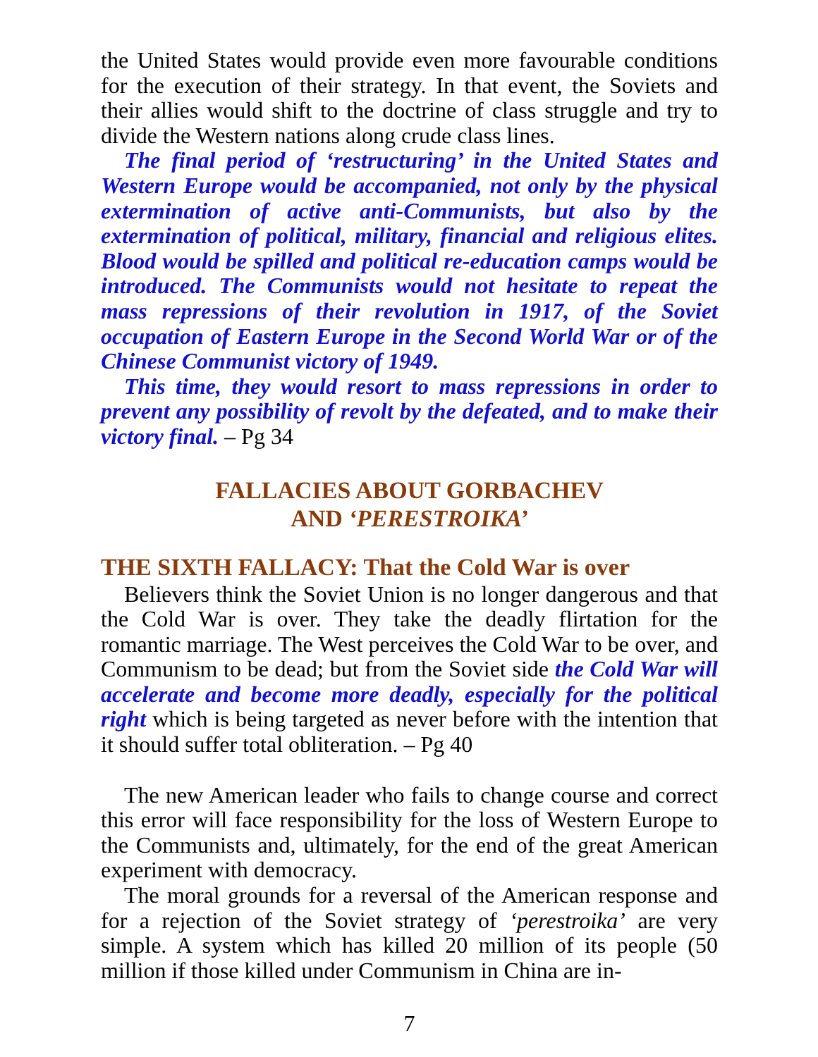the United States would provide even more favourable conditions for the execution of their strategy. In that event, the Soviets and their allies would shift to the doctrine of class struggle and try to divide the Western nations along crude class lines.
The final period of ‘restructuring’ in the United States and Western Europe would be accompanied, not only by the physical extermination of active anti-Communists, but also by the extermination of political, military, financial and religious elites. Blood would be spilled and political re-education camps would be introduced. The Communists would not hesitate to repeat the mass repressions of their revolution in 1917, of the Soviet occupation of Eastern Europe in the Second World War or of the Chinese Communist victory of 1949.
This time, they would resort to mass repressions in order to prevent any possibility of revolt by the defeated, and to make their victory final. – Pg 34
FALLACIES ABOUT GORBACHEV
AND ‘PERESTROIKA’
THE SIXTH FALLACY: That the Cold War is over
Believers think the Soviet Union is no longer dangerous and that the Cold War is over. They take the deadly flirtation for the romantic marriage. The West perceives the Cold War to be over, and Communism to be dead; but from the Soviet side the Cold War will accelerate and become more deadly, especially for the political right which is being targeted as never before with the intention that it should suffer total obliteration. – Pg 40
The new American leader who fails to change course and correct this error will face responsibility for the loss of Western Europe to the Communists and, ultimately, for the end of the great American experiment with democracy.
The moral grounds for a reversal of the American response and for a rejection of the Soviet strategy of ‘perestroika’ are very simple. A system which has killed 20 million of its people (50 million if those killed under Communism in China are in-
7